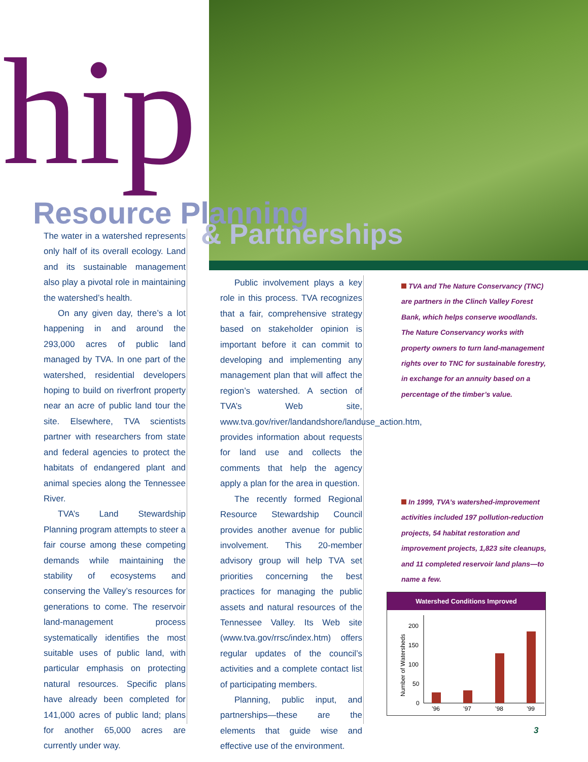hip Resource Planning
& Partnerships
The water in a watershed represents only half of its overall ecology. Land and its sustainable management also play a pivotal role in maintaining the watershed’s health.
On any given day, there’s a lot happening in and around the 293,000 acres of public land managed by TVA. In one part of the watershed, residential developers hoping to build on riverfront property near an acre of public land tour the site. Elsewhere, TVA scientists partner with researchers from state and federal agencies to protect the habitats of endangered plant and animal species along the Tennessee River.
TVA’s Land Stewardship Planning program attempts to steer a fair course among these competing demands while maintaining the stability of ecosystems and conserving the Valley’s resources for generations to come. The reservoir land-management process systematically identifies the most suitable uses of public land, with particular emphasis on protecting natural resources. Specific plans have already been completed for 141,000 acres of public land; plans for another 65,000 acres are currently under way.
Public involvement plays a key role in this process. TVA recognizes that a fair, comprehensive strategy based on stakeholder opinion is important before it can commit to developing and implementing any management plan that will affect the region’s watershed. A section of TVA’s Web site, www.tva.gov/river/landandshore/landuse_action.htm, provides information about requests for land use and collects the comments that help the agency apply a plan for the area in question.
The recently formed Regional Resource Stewardship Council provides another avenue for public involvement. This 20-member advisory group will help TVA set priorities concerning the best practices for managing the public assets and natural resources of the Tennessee Valley. Its Web site (www.tva.gov/rrsc/index.htm) offers regular updates of the council’s activities and a complete contact list of participating members.
Planning, public input, and partnerships—these are the elements that guide wise and effective use of the environment.
TVA and The Nature Conservancy (TNC) are partners in the Clinch Valley Forest Bank, which helps conserve woodlands. The Nature Conservancy works with property owners to turn land-management rights over to TNC for sustainable forestry, in exchange for an annuity based on a percentage of the timber’s value.
In 1999, TVA’s watershed-improvement activities included 197 pollution-reduction projects, 54 habitat restoration and improvement projects, 1,823 site cleanups, and 11 completed reservoir land plans—to name a few.
Watershed Conditions Improved
Number of Watersheds
200
150
100
50
0
’96
’97
’98
’99
3